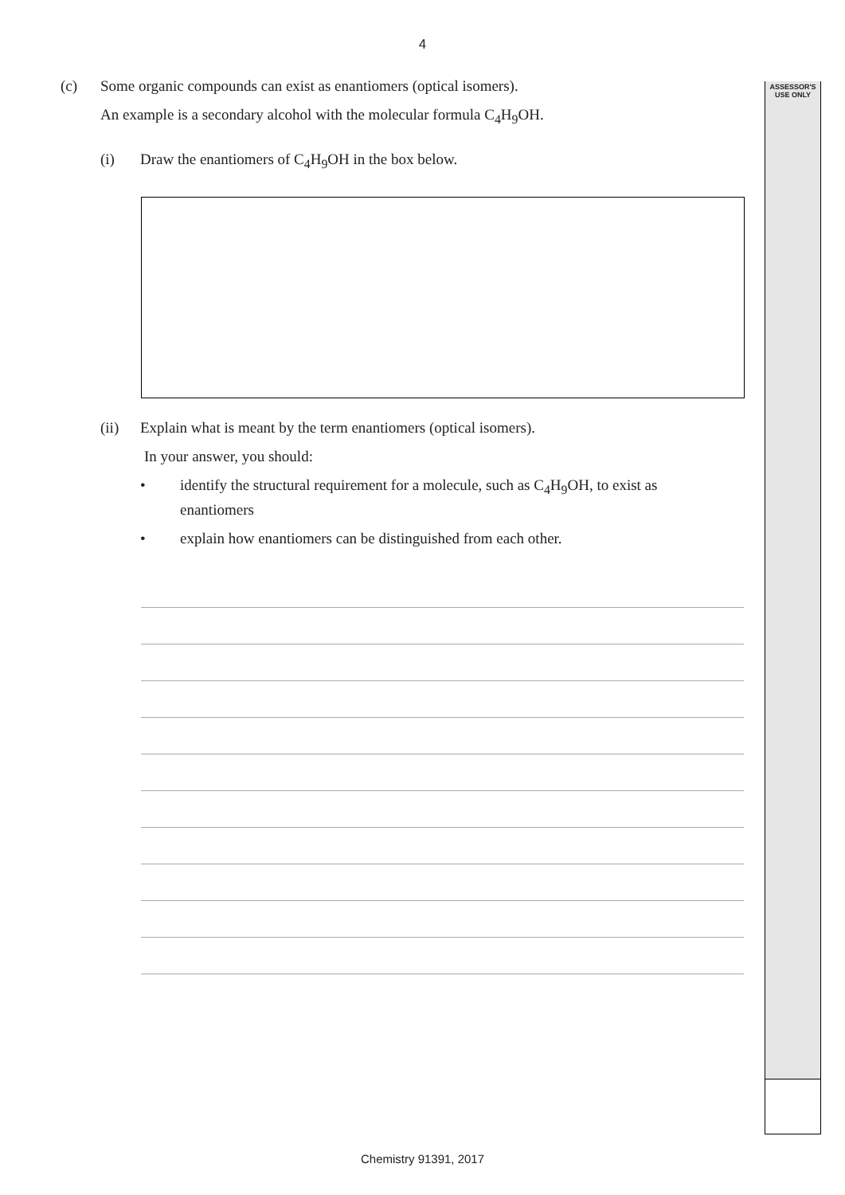4
ASSESSOR'S
USE ONLY
(c) Some organic compounds can exist as enantiomers (optical isomers).
An example is a secondary alcohol with the molecular formula C<sub>4</sub>H<sub>9</sub>OH.
(i) Draw the enantiomers of C<sub>4</sub>H<sub>9</sub>OH in the box below.
(ii) Explain what is meant by the term enantiomers (optical isomers).
In your answer, you should:
• identify the structural requirement for a molecule, such as C<sub>4</sub>H<sub>9</sub>OH, to exist as
enantiomers
• explain how enantiomers can be distinguished from each other.
Chemistry 91391, 2017